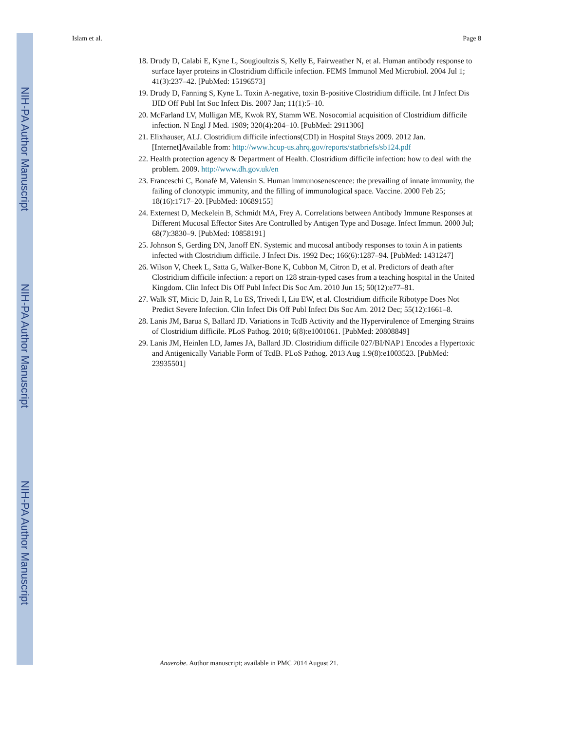NIH-PA Author Manuscript
NIH-PA Author Manuscript
NIH-PA Author Manuscript
Islam et al. Page 8
18. Drudy D, Calabi E, Kyne L, Sougioultzis S, Kelly E, Fairweather N, et al. Human antibody response to surface layer proteins in Clostridium difficile infection. FEMS Immunol Med Microbiol. 2004 Jul 1; 41(3):237–42. [PubMed: 15196573]
19. Drudy D, Fanning S, Kyne L. Toxin A-negative, toxin B-positive Clostridium difficile. Int J Infect Dis IJID Off Publ Int Soc Infect Dis. 2007 Jan; 11(1):5–10.
20. McFarland LV, Mulligan ME, Kwok RY, Stamm WE. Nosocomial acquisition of Clostridium difficile infection. N Engl J Med. 1989; 320(4):204–10. [PubMed: 2911306]
21. Elixhauser, ALJ. Clostridium difficile infections(CDI) in Hospital Stays 2009. 2012 Jan. [Internet]Available from: http://www.hcup-us.ahrq.gov/reports/statbriefs/sb124.pdf
22. Health protection agency & Department of Health. Clostridium difficile infection: how to deal with the problem. 2009. http://www.dh.gov.uk/en
23. Franceschi C, Bonafè M, Valensin S. Human immunosenescence: the prevailing of innate immunity, the failing of clonotypic immunity, and the filling of immunological space. Vaccine. 2000 Feb 25; 18(16):1717–20. [PubMed: 10689155]
24. Externest D, Meckelein B, Schmidt MA, Frey A. Correlations between Antibody Immune Responses at Different Mucosal Effector Sites Are Controlled by Antigen Type and Dosage. Infect Immun. 2000 Jul; 68(7):3830–9. [PubMed: 10858191]
25. Johnson S, Gerding DN, Janoff EN. Systemic and mucosal antibody responses to toxin A in patients infected with Clostridium difficile. J Infect Dis. 1992 Dec; 166(6):1287–94. [PubMed: 1431247]
26. Wilson V, Cheek L, Satta G, Walker-Bone K, Cubbon M, Citron D, et al. Predictors of death after Clostridium difficile infection: a report on 128 strain-typed cases from a teaching hospital in the United Kingdom. Clin Infect Dis Off Publ Infect Dis Soc Am. 2010 Jun 15; 50(12):e77–81.
27. Walk ST, Micic D, Jain R, Lo ES, Trivedi I, Liu EW, et al. Clostridium difficile Ribotype Does Not Predict Severe Infection. Clin Infect Dis Off Publ Infect Dis Soc Am. 2012 Dec; 55(12):1661–8.
28. Lanis JM, Barua S, Ballard JD. Variations in TcdB Activity and the Hypervirulence of Emerging Strains of Clostridium difficile. PLoS Pathog. 2010; 6(8):e1001061. [PubMed: 20808849]
29. Lanis JM, Heinlen LD, James JA, Ballard JD. Clostridium difficile 027/BI/NAP1 Encodes a Hypertoxic and Antigenically Variable Form of TcdB. PLoS Pathog. 2013 Aug 1.9(8):e1003523. [PubMed: 23935501]
Anaerobe. Author manuscript; available in PMC 2014 August 21.